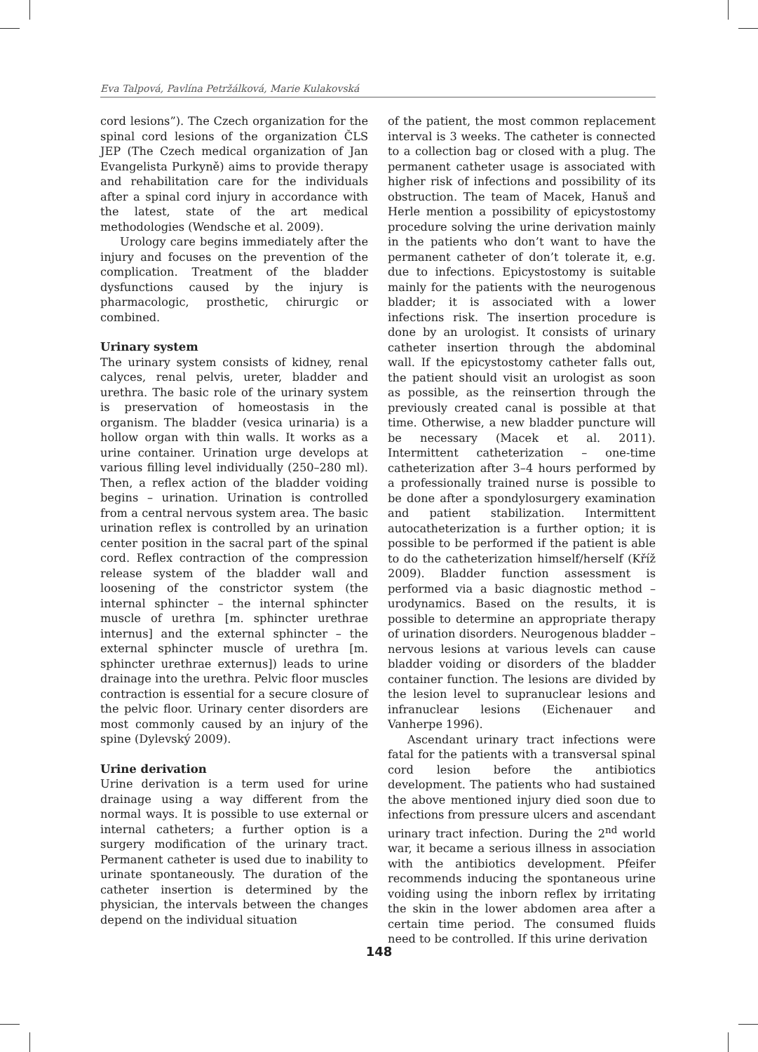Eva Talpová, Pavlína Petržálková, Marie Kulakovská
cord lesions”). The Czech organization for the spinal cord lesions of the organization ČLS JEP (The Czech medical organization of Jan Evangelista Purkyně) aims to provide therapy and rehabilitation care for the individuals after a spinal cord injury in accordance with the latest, state of the art medical methodologies (Wendsche et al. 2009).
Urology care begins immediately after the injury and focuses on the prevention of the complication. Treatment of the bladder dysfunctions caused by the injury is pharmacologic, prosthetic, chirurgic or combined.
Urinary system
The urinary system consists of kidney, renal calyces, renal pelvis, ureter, bladder and urethra. The basic role of the urinary system is preservation of homeostasis in the organism. The bladder (vesica urinaria) is a hollow organ with thin walls. It works as a urine container. Urination urge develops at various filling level individually (250–280 ml). Then, a reflex action of the bladder voiding begins – urination. Urination is controlled from a central nervous system area. The basic urination reflex is controlled by an urination center position in the sacral part of the spinal cord. Reflex contraction of the compression release system of the bladder wall and loosening of the constrictor system (the internal sphincter – the internal sphincter muscle of urethra [m. sphincter urethrae internus] and the external sphincter – the external sphincter muscle of urethra [m. sphincter urethrae externus]) leads to urine drainage into the urethra. Pelvic floor muscles contraction is essential for a secure closure of the pelvic floor. Urinary center disorders are most commonly caused by an injury of the spine (Dylevský 2009).
Urine derivation
Urine derivation is a term used for urine drainage using a way different from the normal ways. It is possible to use external or internal catheters; a further option is a surgery modification of the urinary tract. Permanent catheter is used due to inability to urinate spontaneously. The duration of the catheter insertion is determined by the physician, the intervals between the changes depend on the individual situation
of the patient, the most common replacement interval is 3 weeks. The catheter is connected to a collection bag or closed with a plug. The permanent catheter usage is associated with higher risk of infections and possibility of its obstruction. The team of Macek, Hanuš and Herle mention a possibility of epicystostomy procedure solving the urine derivation mainly in the patients who don’t want to have the permanent catheter of don’t tolerate it, e.g. due to infections. Epicystostomy is suitable mainly for the patients with the neurogenous bladder; it is associated with a lower infections risk. The insertion procedure is done by an urologist. It consists of urinary catheter insertion through the abdominal wall. If the epicystostomy catheter falls out, the patient should visit an urologist as soon as possible, as the reinsertion through the previously created canal is possible at that time. Otherwise, a new bladder puncture will be necessary (Macek et al. 2011). Intermittent catheterization – one-time catheterization after 3–4 hours performed by a professionally trained nurse is possible to be done after a spondylosurgery examination and patient stabilization. Intermittent autocatheterization is a further option; it is possible to be performed if the patient is able to do the catheterization himself/herself (Kříž 2009). Bladder function assessment is performed via a basic diagnostic method – urodynamics. Based on the results, it is possible to determine an appropriate therapy of urination disorders. Neurogenous bladder – nervous lesions at various levels can cause bladder voiding or disorders of the bladder container function. The lesions are divided by the lesion level to supranuclear lesions and infranuclear lesions (Eichenauer and Vanherpe 1996).
Ascendant urinary tract infections were fatal for the patients with a transversal spinal cord lesion before the antibiotics development. The patients who had sustained the above mentioned injury died soon due to infections from pressure ulcers and ascendant urinary tract infection. During the 2<sup>nd</sup> world war, it became a serious illness in association with the antibiotics development. Pfeifer recommends inducing the spontaneous urine voiding using the inborn reflex by irritating the skin in the lower abdomen area after a certain time period. The consumed fluids need to be controlled. If this urine derivation
148